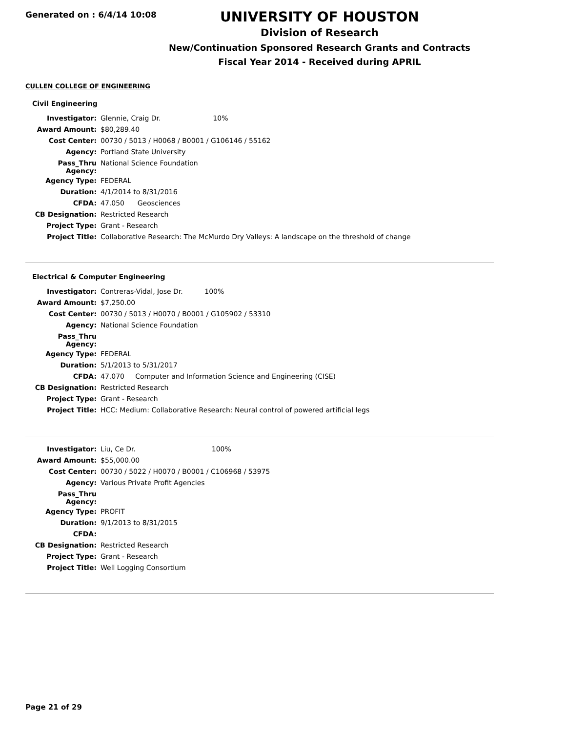Generated on : 6/4/14 10:08
UNIVERSITY OF HOUSTON
Division of Research
New/Continuation Sponsored Research Grants and Contracts
Fiscal Year 2014 - Received during APRIL
CULLEN COLLEGE OF ENGINEERING
Civil Engineering
| Investigator: | Glennie, Craig Dr. 10% |
| Award Amount: | $80,289.40 |
| Cost Center: | 00730 / 5013 / H0068 / B0001 / G106146 / 55162 |
| Agency: | Portland State University |
| Pass_Thru Agency: | National Science Foundation |
| Agency Type: | FEDERAL |
| Duration: | 4/1/2014 to 8/31/2016 |
| CFDA: | 47.050 Geosciences |
| CB Designation: | Restricted Research |
| Project Type: | Grant - Research |
| Project Title: | Collaborative Research: The McMurdo Dry Valleys: A landscape on the threshold of change |
Electrical & Computer Engineering
| Investigator: | Contreras-Vidal, Jose Dr. 100% |
| Award Amount: | $7,250.00 |
| Cost Center: | 00730 / 5013 / H0070 / B0001 / G105902 / 53310 |
| Agency: | National Science Foundation |
| Pass_Thru Agency: | |
| Agency Type: | FEDERAL |
| Duration: | 5/1/2013 to 5/31/2017 |
| CFDA: | 47.070 Computer and Information Science and Engineering (CISE) |
| CB Designation: | Restricted Research |
| Project Type: | Grant - Research |
| Project Title: | HCC: Medium: Collaborative Research: Neural control of powered artificial legs |
| Investigator: | Liu, Ce Dr. 100% |
| Award Amount: | $55,000.00 |
| Cost Center: | 00730 / 5022 / H0070 / B0001 / C106968 / 53975 |
| Agency: | Various Private Profit Agencies |
| Pass_Thru Agency: | |
| Agency Type: | PROFIT |
| Duration: | 9/1/2013 to 8/31/2015 |
| CFDA: | |
| CB Designation: | Restricted Research |
| Project Type: | Grant - Research |
| Project Title: | Well Logging Consortium |
Page 21 of 29